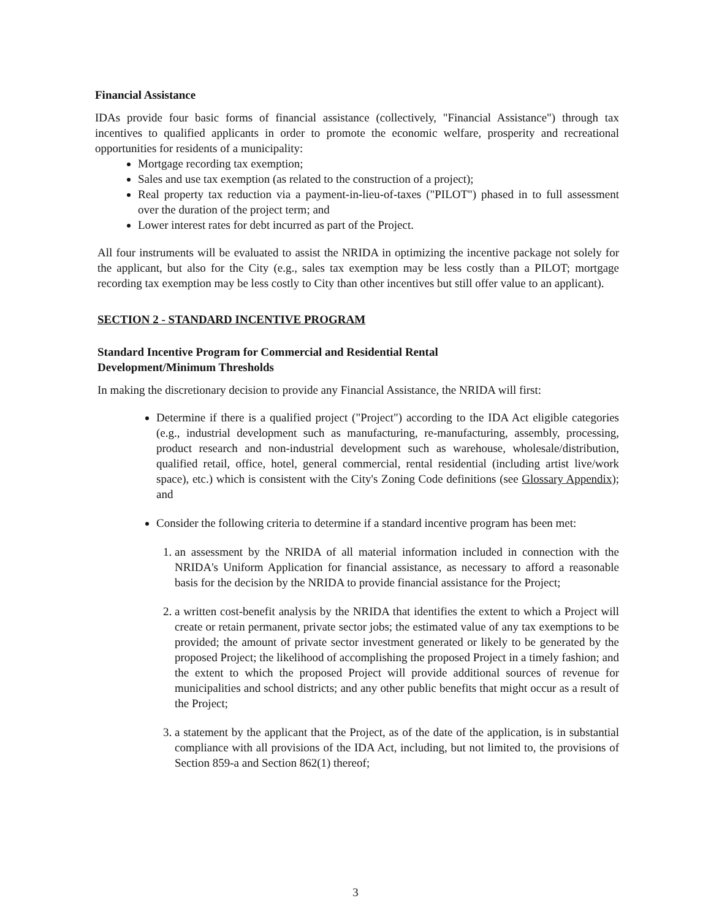Financial Assistance
IDAs provide four basic forms of financial assistance (collectively, "Financial Assistance") through tax incentives to qualified applicants in order to promote the economic welfare, prosperity and recreational opportunities for residents of a municipality:
Mortgage recording tax exemption;
Sales and use tax exemption (as related to the construction of a project);
Real property tax reduction via a payment-in-lieu-of-taxes ("PILOT") phased in to full assessment over the duration of the project term; and
Lower interest rates for debt incurred as part of the Project.
All four instruments will be evaluated to assist the NRIDA in optimizing the incentive package not solely for the applicant, but also for the City (e.g., sales tax exemption may be less costly than a PILOT; mortgage recording tax exemption may be less costly to City than other incentives but still offer value to an applicant).
SECTION 2 - STANDARD INCENTIVE PROGRAM
Standard Incentive Program for Commercial and Residential Rental
Development/Minimum Thresholds
In making the discretionary decision to provide any Financial Assistance, the NRIDA will first:
Determine if there is a qualified project ("Project") according to the IDA Act eligible categories (e.g., industrial development such as manufacturing, re-manufacturing, assembly, processing, product research and non-industrial development such as warehouse, wholesale/distribution, qualified retail, office, hotel, general commercial, rental residential (including artist live/work space), etc.) which is consistent with the City's Zoning Code definitions (see Glossary Appendix); and
Consider the following criteria to determine if a standard incentive program has been met:
1. an assessment by the NRIDA of all material information included in connection with the NRIDA's Uniform Application for financial assistance, as necessary to afford a reasonable basis for the decision by the NRIDA to provide financial assistance for the Project;
2. a written cost-benefit analysis by the NRIDA that identifies the extent to which a Project will create or retain permanent, private sector jobs; the estimated value of any tax exemptions to be provided; the amount of private sector investment generated or likely to be generated by the proposed Project; the likelihood of accomplishing the proposed Project in a timely fashion; and the extent to which the proposed Project will provide additional sources of revenue for municipalities and school districts; and any other public benefits that might occur as a result of the Project;
3. a statement by the applicant that the Project, as of the date of the application, is in substantial compliance with all provisions of the IDA Act, including, but not limited to, the provisions of Section 859-a and Section 862(1) thereof;
3